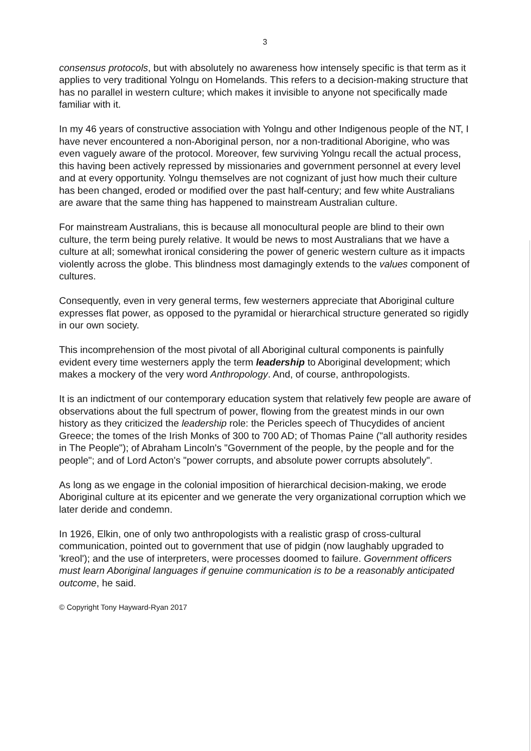3
consensus protocols, but with absolutely no awareness how intensely specific is that term as it applies to very traditional Yolngu on Homelands. This refers to a decision-making structure that has no parallel in western culture; which makes it invisible to anyone not specifically made familiar with it.
In my 46 years of constructive association with Yolngu and other Indigenous people of the NT, I have never encountered a non-Aboriginal person, nor a non-traditional Aborigine, who was even vaguely aware of the protocol. Moreover, few surviving Yolngu recall the actual process, this having been actively repressed by missionaries and government personnel at every level and at every opportunity. Yolngu themselves are not cognizant of just how much their culture has been changed, eroded or modified over the past half-century; and few white Australians are aware that the same thing has happened to mainstream Australian culture.
For mainstream Australians, this is because all monocultural people are blind to their own culture, the term being purely relative. It would be news to most Australians that we have a culture at all; somewhat ironical considering the power of generic western culture as it impacts violently across the globe. This blindness most damagingly extends to the values component of cultures.
Consequently, even in very general terms, few westerners appreciate that Aboriginal culture expresses flat power, as opposed to the pyramidal or hierarchical structure generated so rigidly in our own society.
This incomprehension of the most pivotal of all Aboriginal cultural components is painfully evident every time westerners apply the term leadership to Aboriginal development; which makes a mockery of the very word Anthropology. And, of course, anthropologists.
It is an indictment of our contemporary education system that relatively few people are aware of observations about the full spectrum of power, flowing from the greatest minds in our own history as they criticized the leadership role: the Pericles speech of Thucydides of ancient Greece; the tomes of the Irish Monks of 300 to 700 AD; of Thomas Paine ("all authority resides in The People"); of Abraham Lincoln's "Government of the people, by the people and for the people"; and of Lord Acton's "power corrupts, and absolute power corrupts absolutely".
As long as we engage in the colonial imposition of hierarchical decision-making, we erode Aboriginal culture at its epicenter and we generate the very organizational corruption which we later deride and condemn.
In 1926, Elkin, one of only two anthropologists with a realistic grasp of cross-cultural communication, pointed out to government that use of pidgin (now laughably upgraded to 'kreol'); and the use of interpreters, were processes doomed to failure. Government officers must learn Aboriginal languages if genuine communication is to be a reasonably anticipated outcome, he said.
© Copyright Tony Hayward-Ryan 2017